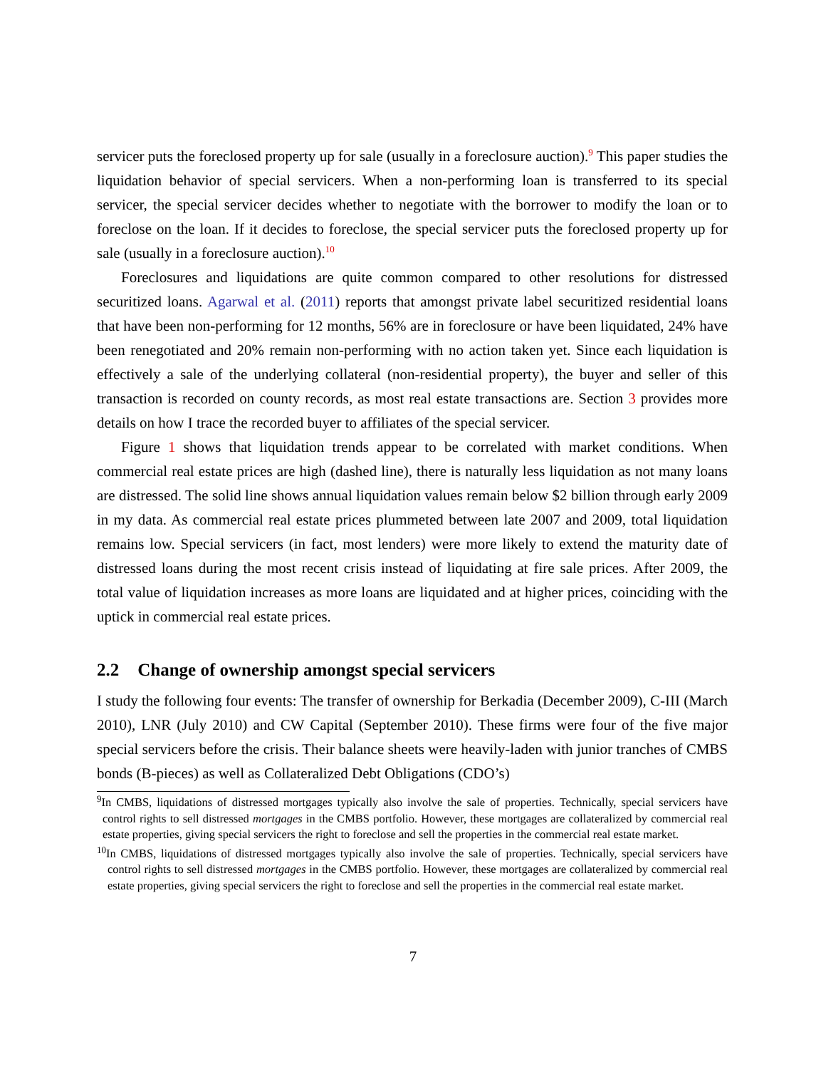servicer puts the foreclosed property up for sale (usually in a foreclosure auction).<sup>9</sup> This paper studies the liquidation behavior of special servicers. When a non-performing loan is transferred to its special servicer, the special servicer decides whether to negotiate with the borrower to modify the loan or to foreclose on the loan. If it decides to foreclose, the special servicer puts the foreclosed property up for sale (usually in a foreclosure auction).<sup>10</sup>
Foreclosures and liquidations are quite common compared to other resolutions for distressed securitized loans. Agarwal et al. (2011) reports that amongst private label securitized residential loans that have been non-performing for 12 months, 56% are in foreclosure or have been liquidated, 24% have been renegotiated and 20% remain non-performing with no action taken yet. Since each liquidation is effectively a sale of the underlying collateral (non-residential property), the buyer and seller of this transaction is recorded on county records, as most real estate transactions are. Section 3 provides more details on how I trace the recorded buyer to affiliates of the special servicer.
Figure 1 shows that liquidation trends appear to be correlated with market conditions. When commercial real estate prices are high (dashed line), there is naturally less liquidation as not many loans are distressed. The solid line shows annual liquidation values remain below $2 billion through early 2009 in my data. As commercial real estate prices plummeted between late 2007 and 2009, total liquidation remains low. Special servicers (in fact, most lenders) were more likely to extend the maturity date of distressed loans during the most recent crisis instead of liquidating at fire sale prices. After 2009, the total value of liquidation increases as more loans are liquidated and at higher prices, coinciding with the uptick in commercial real estate prices.
2.2 Change of ownership amongst special servicers
I study the following four events: The transfer of ownership for Berkadia (December 2009), C-III (March 2010), LNR (July 2010) and CW Capital (September 2010). These firms were four of the five major special servicers before the crisis. Their balance sheets were heavily-laden with junior tranches of CMBS bonds (B-pieces) as well as Collateralized Debt Obligations (CDO’s)
<sup>9</sup> In CMBS, liquidations of distressed mortgages typically also involve the sale of properties. Technically, special servicers have control rights to sell distressed mortgages in the CMBS portfolio. However, these mortgages are collateralized by commercial real estate properties, giving special servicers the right to foreclose and sell the properties in the commercial real estate market.
<sup>10</sup> In CMBS, liquidations of distressed mortgages typically also involve the sale of properties. Technically, special servicers have control rights to sell distressed mortgages in the CMBS portfolio. However, these mortgages are collateralized by commercial real estate properties, giving special servicers the right to foreclose and sell the properties in the commercial real estate market.
7